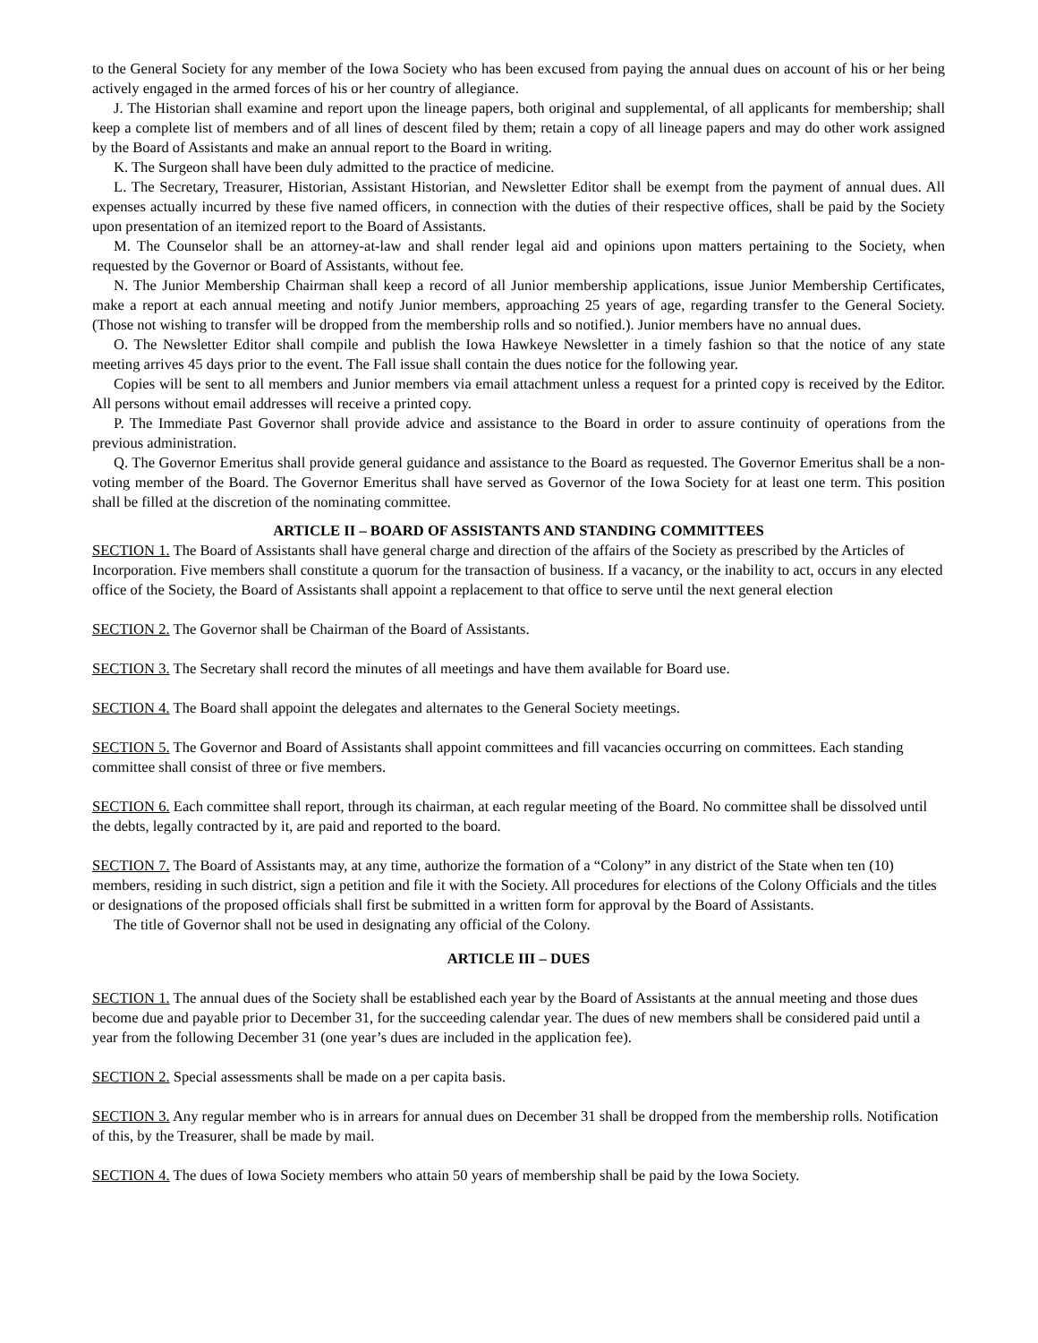to the General Society for any member of the Iowa Society who has been excused from paying the annual dues on account of his or her being actively engaged in the armed forces of his or her country of allegiance.
J. The Historian shall examine and report upon the lineage papers, both original and supplemental, of all applicants for membership; shall keep a complete list of members and of all lines of descent filed by them; retain a copy of all lineage papers and may do other work assigned by the Board of Assistants and make an annual report to the Board in writing.
K. The Surgeon shall have been duly admitted to the practice of medicine.
L. The Secretary, Treasurer, Historian, Assistant Historian, and Newsletter Editor shall be exempt from the payment of annual dues. All expenses actually incurred by these five named officers, in connection with the duties of their respective offices, shall be paid by the Society upon presentation of an itemized report to the Board of Assistants.
M. The Counselor shall be an attorney-at-law and shall render legal aid and opinions upon matters pertaining to the Society, when requested by the Governor or Board of Assistants, without fee.
N. The Junior Membership Chairman shall keep a record of all Junior membership applications, issue Junior Membership Certificates, make a report at each annual meeting and notify Junior members, approaching 25 years of age, regarding transfer to the General Society. (Those not wishing to transfer will be dropped from the membership rolls and so notified.). Junior members have no annual dues.
O. The Newsletter Editor shall compile and publish the Iowa Hawkeye Newsletter in a timely fashion so that the notice of any state meeting arrives 45 days prior to the event. The Fall issue shall contain the dues notice for the following year.
Copies will be sent to all members and Junior members via email attachment unless a request for a printed copy is received by the Editor. All persons without email addresses will receive a printed copy.
P. The Immediate Past Governor shall provide advice and assistance to the Board in order to assure continuity of operations from the previous administration.
Q. The Governor Emeritus shall provide general guidance and assistance to the Board as requested. The Governor Emeritus shall be a non-voting member of the Board. The Governor Emeritus shall have served as Governor of the Iowa Society for at least one term. This position shall be filled at the discretion of the nominating committee.
ARTICLE II – BOARD OF ASSISTANTS AND STANDING COMMITTEES
SECTION 1. The Board of Assistants shall have general charge and direction of the affairs of the Society as prescribed by the Articles of Incorporation. Five members shall constitute a quorum for the transaction of business. If a vacancy, or the inability to act, occurs in any elected office of the Society, the Board of Assistants shall appoint a replacement to that office to serve until the next general election
SECTION 2. The Governor shall be Chairman of the Board of Assistants.
SECTION 3. The Secretary shall record the minutes of all meetings and have them available for Board use.
SECTION 4. The Board shall appoint the delegates and alternates to the General Society meetings.
SECTION 5. The Governor and Board of Assistants shall appoint committees and fill vacancies occurring on committees. Each standing committee shall consist of three or five members.
SECTION 6. Each committee shall report, through its chairman, at each regular meeting of the Board. No committee shall be dissolved until the debts, legally contracted by it, are paid and reported to the board.
SECTION 7. The Board of Assistants may, at any time, authorize the formation of a “Colony” in any district of the State when ten (10) members, residing in such district, sign a petition and file it with the Society. All procedures for elections of the Colony Officials and the titles or designations of the proposed officials shall first be submitted in a written form for approval by the Board of Assistants.
The title of Governor shall not be used in designating any official of the Colony.
ARTICLE III – DUES
SECTION 1. The annual dues of the Society shall be established each year by the Board of Assistants at the annual meeting and those dues become due and payable prior to December 31, for the succeeding calendar year. The dues of new members shall be considered paid until a year from the following December 31 (one year’s dues are included in the application fee).
SECTION 2. Special assessments shall be made on a per capita basis.
SECTION 3. Any regular member who is in arrears for annual dues on December 31 shall be dropped from the membership rolls. Notification of this, by the Treasurer, shall be made by mail.
SECTION 4. The dues of Iowa Society members who attain 50 years of membership shall be paid by the Iowa Society.